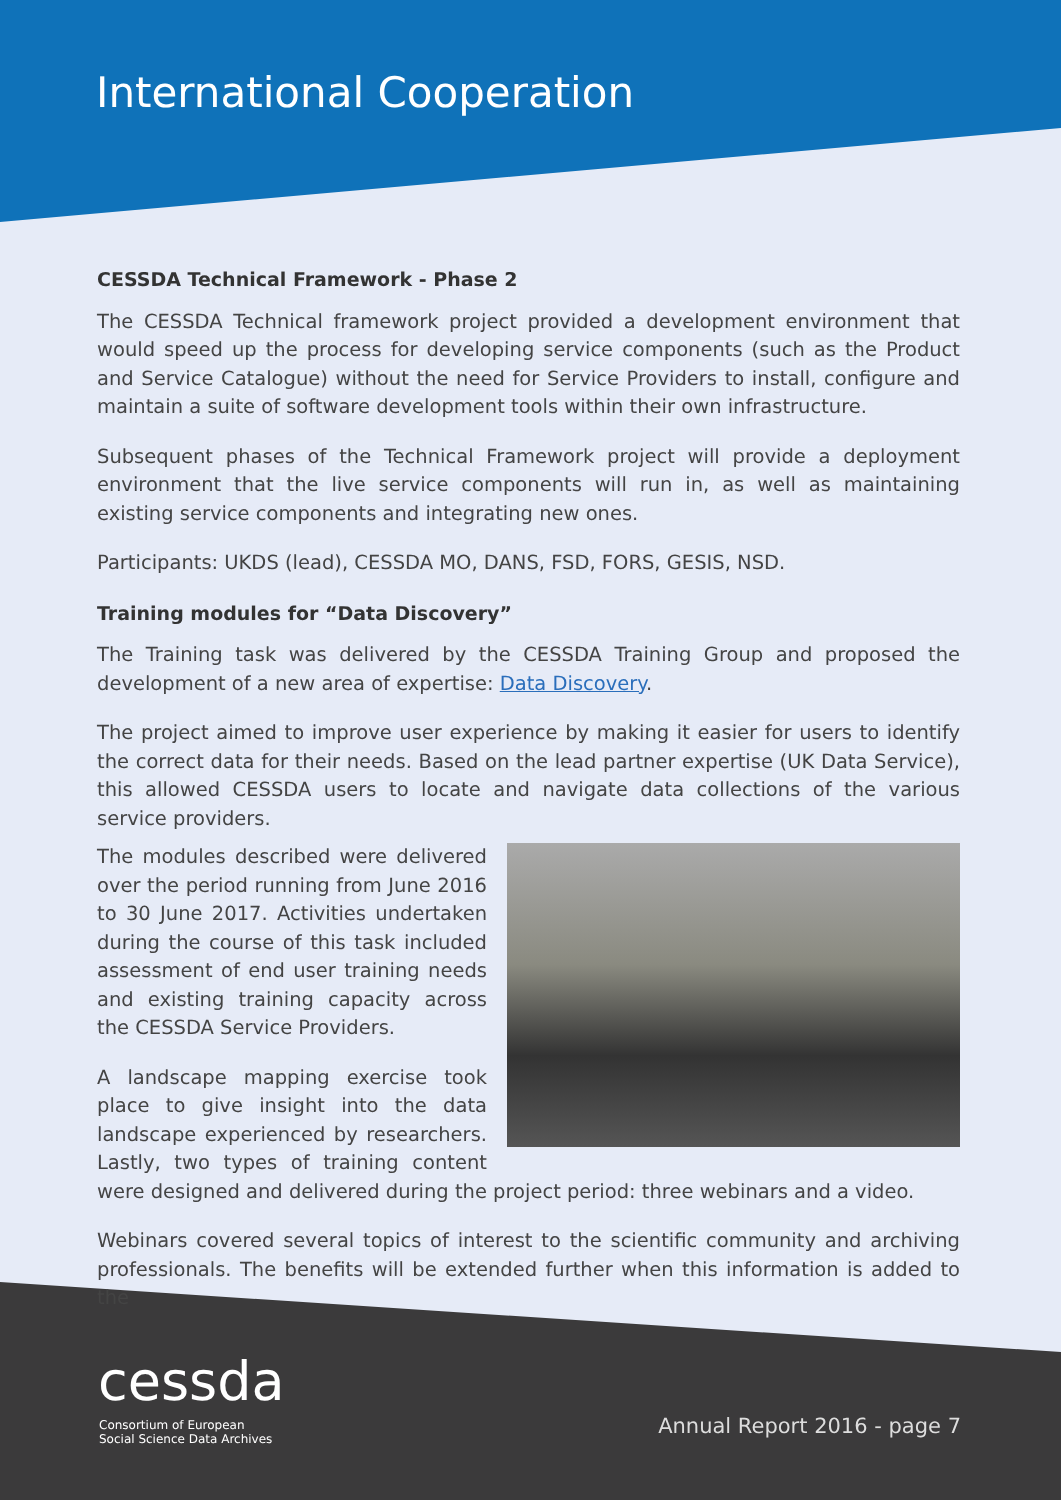International Cooperation
CESSDA Technical Framework - Phase 2
The CESSDA Technical framework project provided a development environment that would speed up the process for developing service components (such as the Product and Service Catalogue) without the need for Service Providers to install, configure and maintain a suite of software development tools within their own infrastructure.
Subsequent phases of the Technical Framework project will provide a deployment environment that the live service components will run in, as well as maintaining existing service components and integrating new ones.
Participants: UKDS (lead), CESSDA MO, DANS, FSD, FORS, GESIS, NSD.
Training modules for “Data Discovery”
The Training task was delivered by the CESSDA Training Group and proposed the development of a new area of expertise: Data Discovery.
The project aimed to improve user experience by making it easier for users to identify the correct data for their needs. Based on the lead partner expertise (UK Data Service), this allowed CESSDA users to locate and navigate data collections of the various service providers.
The modules described were delivered over the period running from June 2016 to 30 June 2017. Activities undertaken during the course of this task included assessment of end user training needs and existing training capacity across the CESSDA Service Providers.
A landscape mapping exercise took place to give insight into the data landscape experienced by researchers. Lastly, two types of training content were designed and delivered during the project period: three webinars and a video.
Webinars covered several topics of interest to the scientific community and archiving professionals. The benefits will be extended further when this information is added to the
cessda
Consortium of European
Social Science Data Archives
Annual Report 2016 - page 7